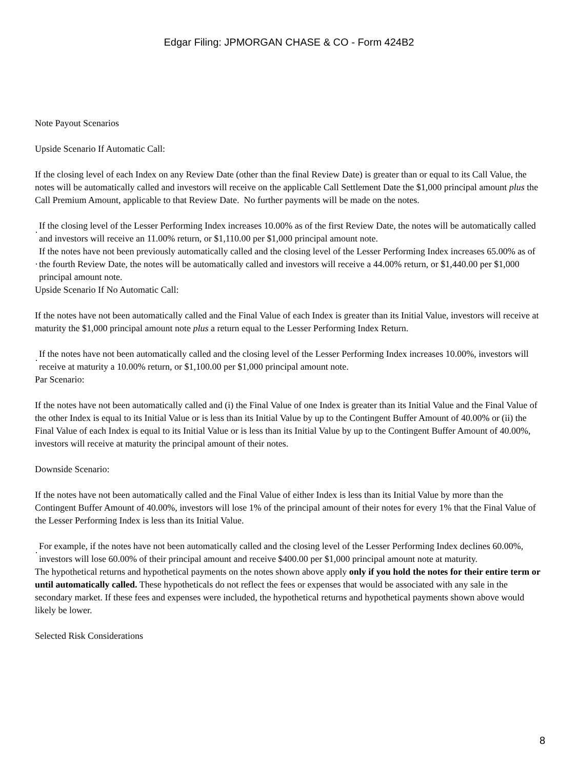Edgar Filing: JPMORGAN CHASE & CO - Form 424B2
Note Payout Scenarios
Upside Scenario If Automatic Call:
If the closing level of each Index on any Review Date (other than the final Review Date) is greater than or equal to its Call Value, the notes will be automatically called and investors will receive on the applicable Call Settlement Date the $1,000 principal amount plus the Call Premium Amount, applicable to that Review Date. No further payments will be made on the notes.
· If the closing level of the Lesser Performing Index increases 10.00% as of the first Review Date, the notes will be automatically called and investors will receive an 11.00% return, or $1,110.00 per $1,000 principal amount note.
· If the notes have not been previously automatically called and the closing level of the Lesser Performing Index increases 65.00% as of the fourth Review Date, the notes will be automatically called and investors will receive a 44.00% return, or $1,440.00 per $1,000 principal amount note.
Upside Scenario If No Automatic Call:
If the notes have not been automatically called and the Final Value of each Index is greater than its Initial Value, investors will receive at maturity the $1,000 principal amount note plus a return equal to the Lesser Performing Index Return.
· If the notes have not been automatically called and the closing level of the Lesser Performing Index increases 10.00%, investors will receive at maturity a 10.00% return, or $1,100.00 per $1,000 principal amount note.
Par Scenario:
If the notes have not been automatically called and (i) the Final Value of one Index is greater than its Initial Value and the Final Value of the other Index is equal to its Initial Value or is less than its Initial Value by up to the Contingent Buffer Amount of 40.00% or (ii) the Final Value of each Index is equal to its Initial Value or is less than its Initial Value by up to the Contingent Buffer Amount of 40.00%, investors will receive at maturity the principal amount of their notes.
Downside Scenario:
If the notes have not been automatically called and the Final Value of either Index is less than its Initial Value by more than the Contingent Buffer Amount of 40.00%, investors will lose 1% of the principal amount of their notes for every 1% that the Final Value of the Lesser Performing Index is less than its Initial Value.
· For example, if the notes have not been automatically called and the closing level of the Lesser Performing Index declines 60.00%, investors will lose 60.00% of their principal amount and receive $400.00 per $1,000 principal amount note at maturity.
The hypothetical returns and hypothetical payments on the notes shown above apply only if you hold the notes for their entire term or until automatically called. These hypotheticals do not reflect the fees or expenses that would be associated with any sale in the secondary market. If these fees and expenses were included, the hypothetical returns and hypothetical payments shown above would likely be lower.
Selected Risk Considerations
8